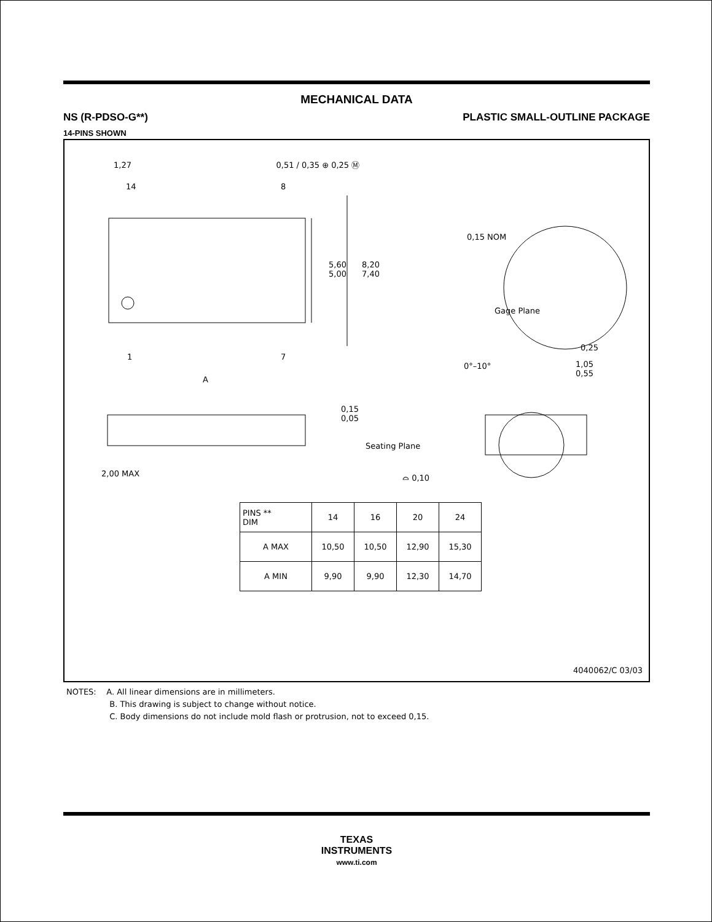MECHANICAL DATA
NS (R-PDSO-G**) PLASTIC SMALL-OUTLINE PACKAGE
14-PINS SHOWN
1,27 0,51 / 0,35 ⊕ 0,25 Ⓜ
14 8
5,60
5,00
8,20
7,40
1 7
A
0,15 NOM
Gage Plane
0,25
0°–10°
1,05
0,55
0,15
0,05
2,00 MAX
Seating Plane
⌓ 0,10
| PINS ** DIM | 14 | 16 | 20 | 24 |
| --- | --- | --- | --- | --- |
| A MAX | 10,50 | 10,50 | 12,90 | 15,30 |
| A MIN | 9,90 | 9,90 | 12,30 | 14,70 |
4040062/C 03/03
NOTES: A. All linear dimensions are in millimeters.
B. This drawing is subject to change without notice.
C. Body dimensions do not include mold flash or protrusion, not to exceed 0,15.
TEXAS
INSTRUMENTS
www.ti.com